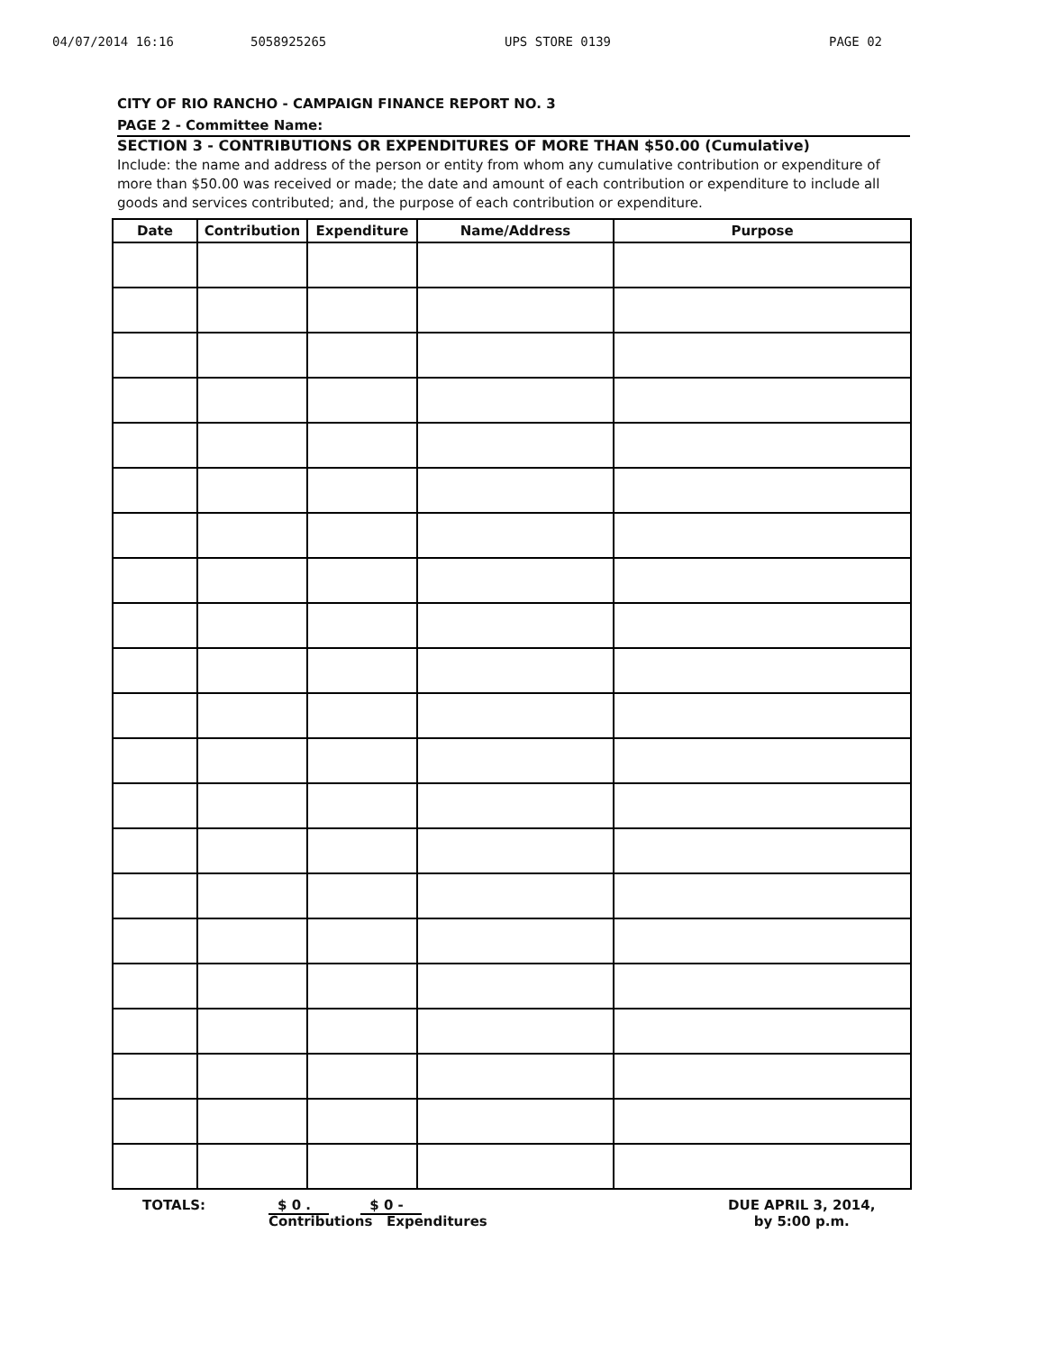04/07/2014 16:16 5058925265 UPS STORE 0139 PAGE 02
CITY OF RIO RANCHO - CAMPAIGN FINANCE REPORT NO. 3
PAGE 2 - Committee Name:
SECTION 3 - CONTRIBUTIONS OR EXPENDITURES OF MORE THAN $50.00 (Cumulative)
Include: the name and address of the person or entity from whom any cumulative contribution or expenditure of more than $50.00 was received or made; the date and amount of each contribution or expenditure to include all goods and services contributed; and, the purpose of each contribution or expenditure.
| Date | Contribution | Expenditure | Name/Address | Purpose |
| --- | --- | --- | --- | --- |
TOTALS: $ 0 . $ 0 -
Contributions Expenditures
DUE APRIL 3, 2014,
by 5:00 p.m.